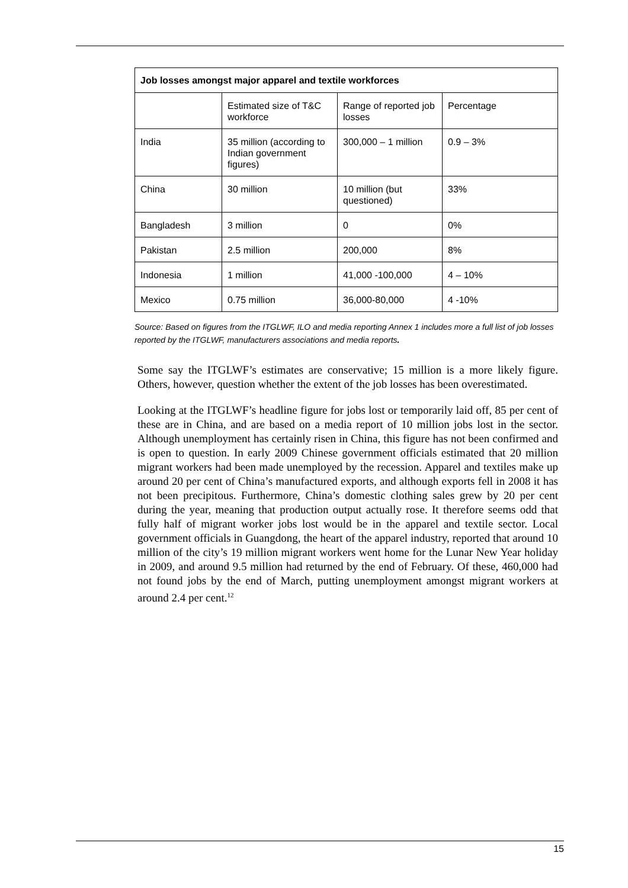| Job losses amongst major apparel and textile workforces | | | |
| --- | --- | --- | --- |
| | Estimated size of T&C workforce | Range of reported job losses | Percentage |
| India | 35 million (according to Indian government figures) | 300,000 – 1 million | 0.9 – 3% |
| China | 30 million | 10 million (but questioned) | 33% |
| Bangladesh | 3 million | 0 | 0% |
| Pakistan | 2.5 million | 200,000 | 8% |
| Indonesia | 1 million | 41,000 -100,000 | 4 – 10% |
| Mexico | 0.75 million | 36,000-80,000 | 4 -10% |
Source: Based on figures from the ITGLWF, ILO and media reporting Annex 1 includes more a full list of job losses reported by the ITGLWF, manufacturers associations and media reports.
Some say the ITGLWF’s estimates are conservative; 15 million is a more likely figure. Others, however, question whether the extent of the job losses has been overestimated.
Looking at the ITGLWF’s headline figure for jobs lost or temporarily laid off, 85 per cent of these are in China, and are based on a media report of 10 million jobs lost in the sector. Although unemployment has certainly risen in China, this figure has not been confirmed and is open to question. In early 2009 Chinese government officials estimated that 20 million migrant workers had been made unemployed by the recession. Apparel and textiles make up around 20 per cent of China’s manufactured exports, and although exports fell in 2008 it has not been precipitous. Furthermore, China’s domestic clothing sales grew by 20 per cent during the year, meaning that production output actually rose. It therefore seems odd that fully half of migrant worker jobs lost would be in the apparel and textile sector. Local government officials in Guangdong, the heart of the apparel industry, reported that around 10 million of the city’s 19 million migrant workers went home for the Lunar New Year holiday in 2009, and around 9.5 million had returned by the end of February. Of these, 460,000 had not found jobs by the end of March, putting unemployment amongst migrant workers at around 2.4 per cent.<sup>12</sup>
15